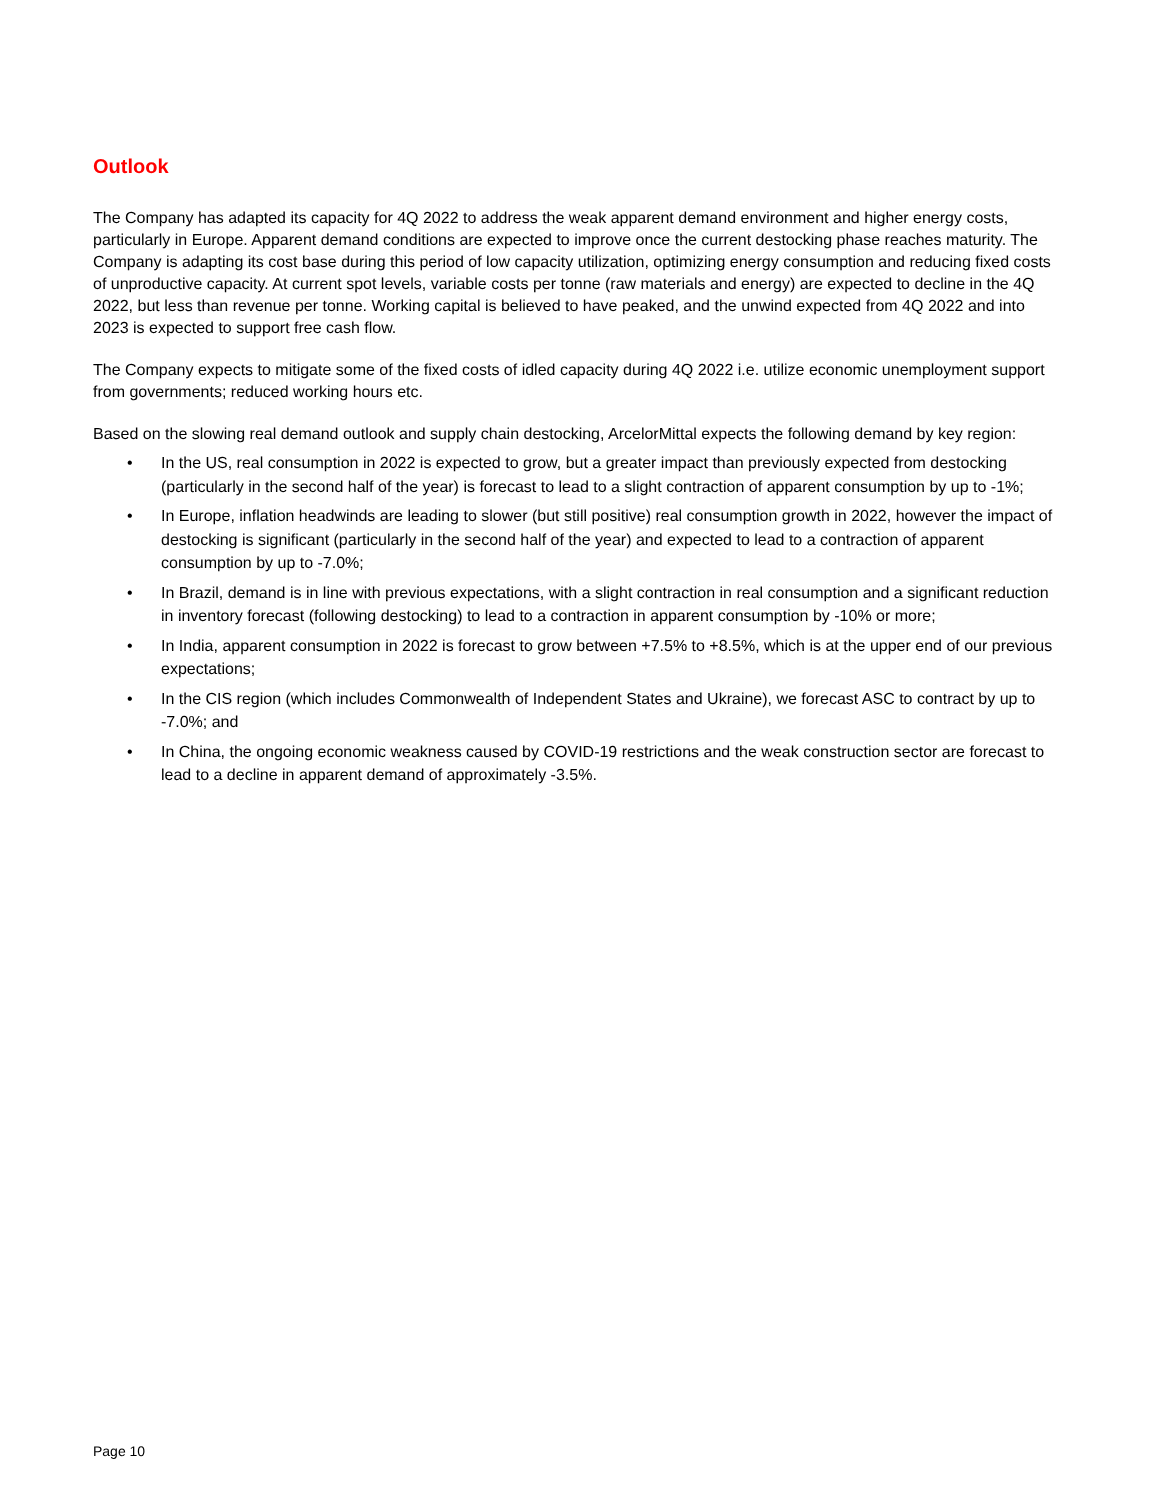Outlook
The Company has adapted its capacity for 4Q 2022 to address the weak apparent demand environment and higher energy costs, particularly in Europe. Apparent demand conditions are expected to improve once the current destocking phase reaches maturity. The Company is adapting its cost base during this period of low capacity utilization, optimizing energy consumption and reducing fixed costs of unproductive capacity. At current spot levels, variable costs per tonne (raw materials and energy) are expected to decline in the 4Q 2022, but less than revenue per tonne. Working capital is believed to have peaked, and the unwind expected from 4Q 2022 and into 2023 is expected to support free cash flow.
The Company expects to mitigate some of the fixed costs of idled capacity during 4Q 2022 i.e. utilize economic unemployment support from governments; reduced working hours etc.
Based on the slowing real demand outlook and supply chain destocking, ArcelorMittal expects the following demand by key region:
• In the US, real consumption in 2022 is expected to grow, but a greater impact than previously expected from destocking (particularly in the second half of the year) is forecast to lead to a slight contraction of apparent consumption by up to -1%;
• In Europe, inflation headwinds are leading to slower (but still positive) real consumption growth in 2022, however the impact of destocking is significant (particularly in the second half of the year) and expected to lead to a contraction of apparent consumption by up to -7.0%;
• In Brazil, demand is in line with previous expectations, with a slight contraction in real consumption and a significant reduction in inventory forecast (following destocking) to lead to a contraction in apparent consumption by -10% or more;
• In India, apparent consumption in 2022 is forecast to grow between +7.5% to +8.5%, which is at the upper end of our previous expectations;
• In the CIS region (which includes Commonwealth of Independent States and Ukraine), we forecast ASC to contract by up to -7.0%; and
• In China, the ongoing economic weakness caused by COVID-19 restrictions and the weak construction sector are forecast to lead to a decline in apparent demand of approximately -3.5%.
Page 10